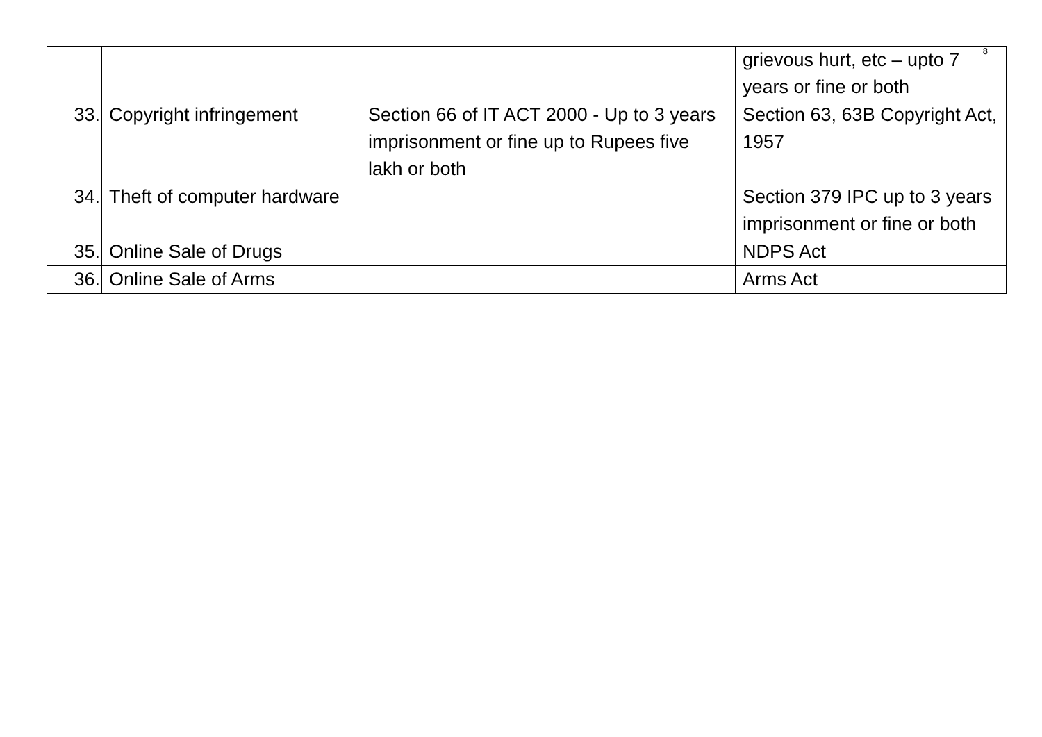8
| | | | grievous hurt, etc – upto 7 years or fine or both |
| 33. | Copyright infringement | Section 66 of IT ACT 2000 - Up to 3 years imprisonment or fine up to Rupees five lakh or both | Section 63, 63B Copyright Act, 1957 |
| 34. | Theft of computer hardware | | Section 379 IPC up to 3 years imprisonment or fine or both |
| 35. | Online Sale of Drugs | | NDPS Act |
| 36. | Online Sale of Arms | | Arms Act |